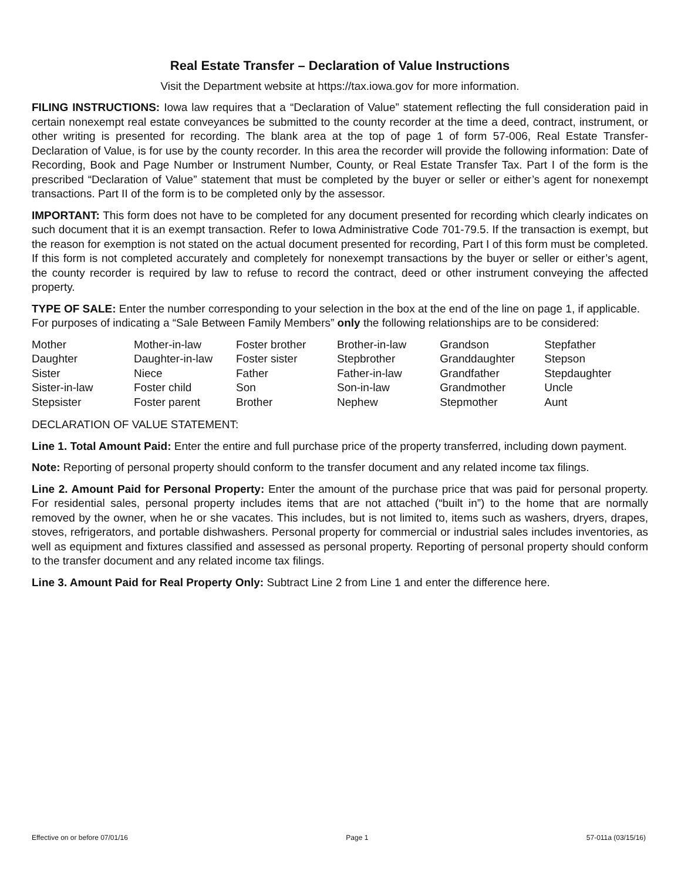Real Estate Transfer – Declaration of Value Instructions
Visit the Department website at https://tax.iowa.gov for more information.
FILING INSTRUCTIONS: Iowa law requires that a “Declaration of Value” statement reflecting the full consideration paid in certain nonexempt real estate conveyances be submitted to the county recorder at the time a deed, contract, instrument, or other writing is presented for recording. The blank area at the top of page 1 of form 57-006, Real Estate Transfer- Declaration of Value, is for use by the county recorder. In this area the recorder will provide the following information: Date of Recording, Book and Page Number or Instrument Number, County, or Real Estate Transfer Tax. Part I of the form is the prescribed “Declaration of Value” statement that must be completed by the buyer or seller or either’s agent for nonexempt transactions. Part II of the form is to be completed only by the assessor.
IMPORTANT: This form does not have to be completed for any document presented for recording which clearly indicates on such document that it is an exempt transaction. Refer to Iowa Administrative Code 701-79.5. If the transaction is exempt, but the reason for exemption is not stated on the actual document presented for recording, Part I of this form must be completed. If this form is not completed accurately and completely for nonexempt transactions by the buyer or seller or either’s agent, the county recorder is required by law to refuse to record the contract, deed or other instrument conveying the affected property.
TYPE OF SALE: Enter the number corresponding to your selection in the box at the end of the line on page 1, if applicable. For purposes of indicating a “Sale Between Family Members” only the following relationships are to be considered:
| Mother | Mother-in-law | Foster brother | Brother-in-law | Grandson | Stepfather |
| Daughter | Daughter-in-law | Foster sister | Stepbrother | Granddaughter | Stepson |
| Sister | Niece | Father | Father-in-law | Grandfather | Stepdaughter |
| Sister-in-law | Foster child | Son | Son-in-law | Grandmother | Uncle |
| Stepsister | Foster parent | Brother | Nephew | Stepmother | Aunt |
DECLARATION OF VALUE STATEMENT:
Line 1. Total Amount Paid: Enter the entire and full purchase price of the property transferred, including down payment.
Note: Reporting of personal property should conform to the transfer document and any related income tax filings.
Line 2. Amount Paid for Personal Property: Enter the amount of the purchase price that was paid for personal property. For residential sales, personal property includes items that are not attached (“built in”) to the home that are normally removed by the owner, when he or she vacates. This includes, but is not limited to, items such as washers, dryers, drapes, stoves, refrigerators, and portable dishwashers. Personal property for commercial or industrial sales includes inventories, as well as equipment and fixtures classified and assessed as personal property. Reporting of personal property should conform to the transfer document and any related income tax filings.
Line 3. Amount Paid for Real Property Only: Subtract Line 2 from Line 1 and enter the difference here.
Effective on or before 07/01/16 Page 1 57-011a (03/15/16)